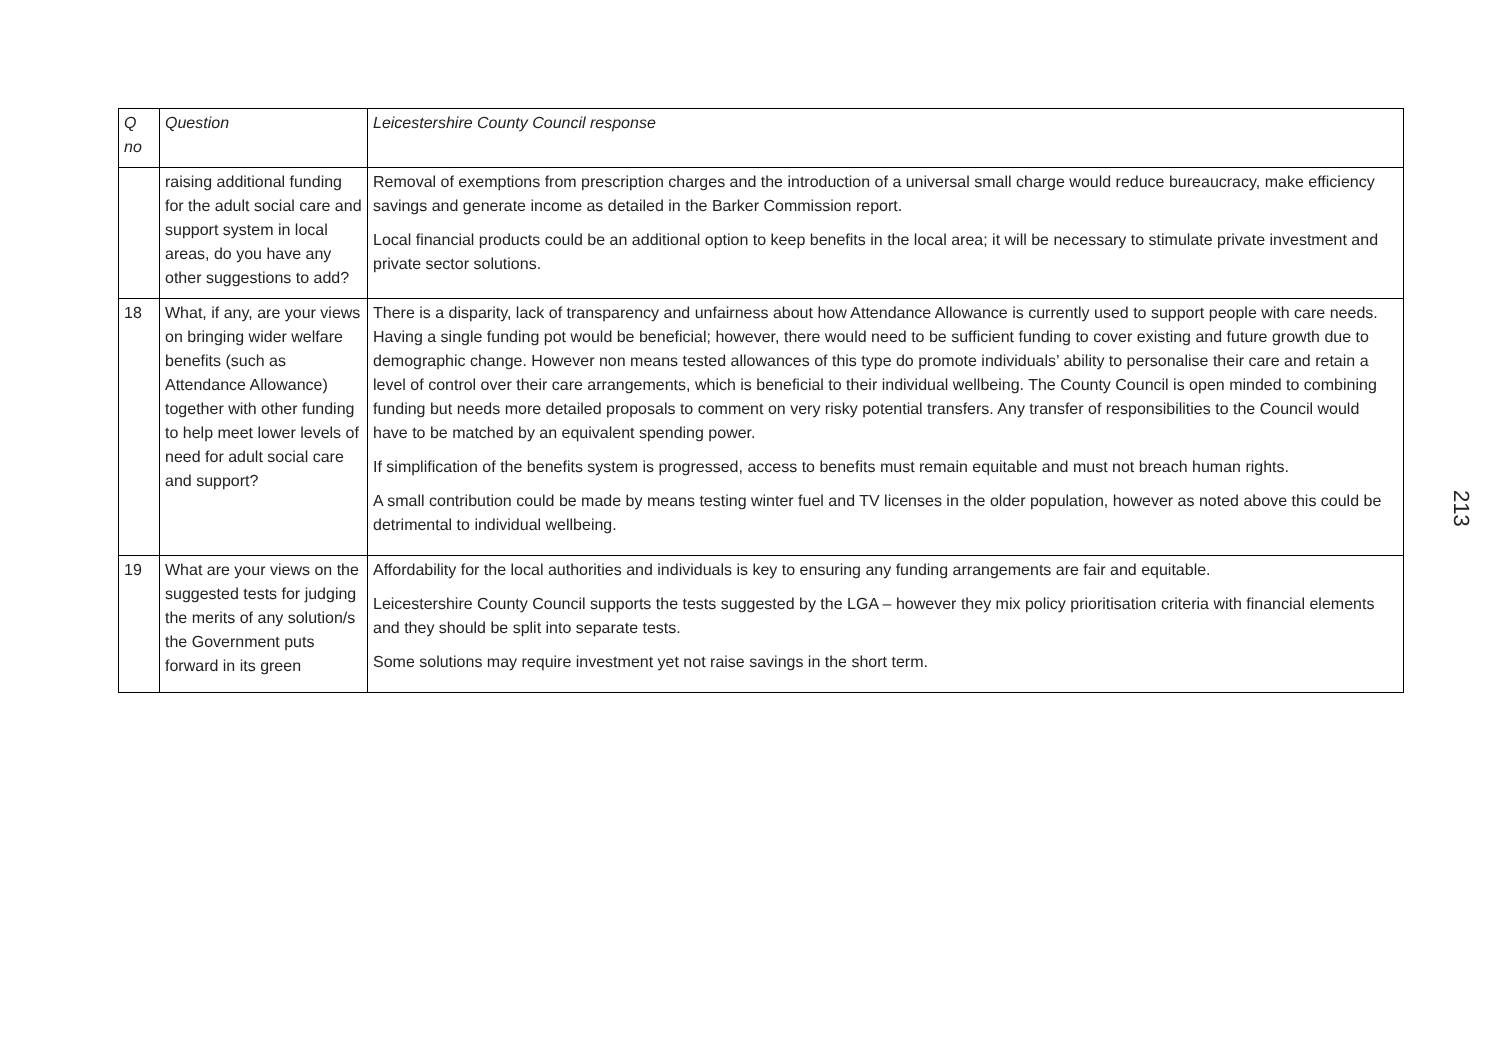| Q no | Question | Leicestershire County Council response |
| --- | --- | --- |
| | raising additional funding for the adult social care and support system in local areas, do you have any other suggestions to add? | Removal of exemptions from prescription charges and the introduction of a universal small charge would reduce bureaucracy, make efficiency savings and generate income as detailed in the Barker Commission report. Local financial products could be an additional option to keep benefits in the local area; it will be necessary to stimulate private investment and private sector solutions. |
| 18 | What, if any, are your views on bringing wider welfare benefits (such as Attendance Allowance) together with other funding to help meet lower levels of need for adult social care and support? | There is a disparity, lack of transparency and unfairness about how Attendance Allowance is currently used to support people with care needs. Having a single funding pot would be beneficial; however, there would need to be sufficient funding to cover existing and future growth due to demographic change. However non means tested allowances of this type do promote individuals’ ability to personalise their care and retain a level of control over their care arrangements, which is beneficial to their individual wellbeing. The County Council is open minded to combining funding but needs more detailed proposals to comment on very risky potential transfers. Any transfer of responsibilities to the Council would have to be matched by an equivalent spending power. If simplification of the benefits system is progressed, access to benefits must remain equitable and must not breach human rights. A small contribution could be made by means testing winter fuel and TV licenses in the older population, however as noted above this could be detrimental to individual wellbeing. |
| 19 | What are your views on the suggested tests for judging the merits of any solution/s the Government puts forward in its green | Affordability for the local authorities and individuals is key to ensuring any funding arrangements are fair and equitable. Leicestershire County Council supports the tests suggested by the LGA – however they mix policy prioritisation criteria with financial elements and they should be split into separate tests. Some solutions may require investment yet not raise savings in the short term. |
213